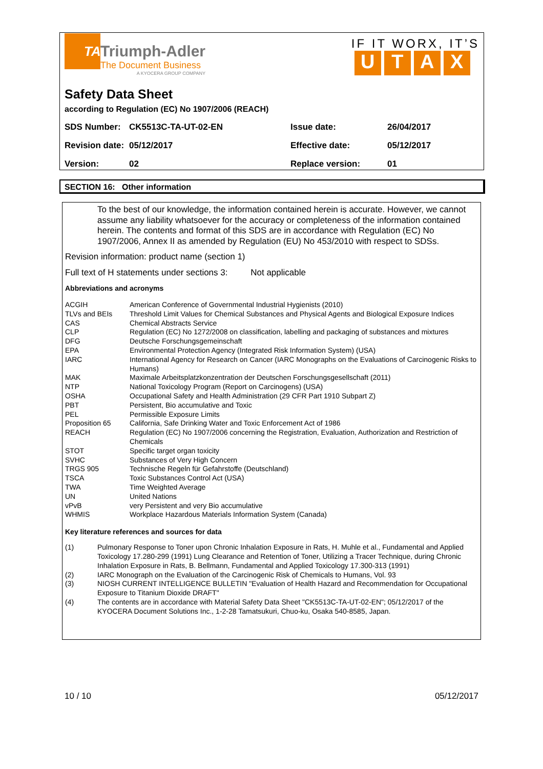TA
Triumph-Adler
The Document Business
A KYOCERA GROUP COMPANY
IF IT WORX, IT’S
UTAX
Safety Data Sheet
according to Regulation (EC) No 1907/2006 (REACH)
| SDS Number: | CK5513C-TA-UT-02-EN | Issue date: | 26/04/2017 |
| Revision date: | 05/12/2017 | Effective date: | 05/12/2017 |
| Version: | 02 | Replace version: | 01 |
SECTION 16: Other information
To the best of our knowledge, the information contained herein is accurate. However, we cannot assume any liability whatsoever for the accuracy or completeness of the information contained herein. The contents and format of this SDS are in accordance with Regulation (EC) No 1907/2006, Annex II as amended by Regulation (EU) No 453/2010 with respect to SDSs.
Revision information: product name (section 1)
Full text of H statements under sections 3: Not applicable
Abbreviations and acronyms
| ACGIH | American Conference of Governmental Industrial Hygienists (2010) |
| TLVs and BEIs | Threshold Limit Values for Chemical Substances and Physical Agents and Biological Exposure Indices |
| CAS | Chemical Abstracts Service |
| CLP | Regulation (EC) No 1272/2008 on classification, labelling and packaging of substances and mixtures |
| DFG | Deutsche Forschungsgemeinschaft |
| EPA | Environmental Protection Agency (Integrated Risk Information System) (USA) |
| IARC | International Agency for Research on Cancer (IARC Monographs on the Evaluations of Carcinogenic Risks to Humans) |
| MAK | Maximale Arbeitsplatzkonzentration der Deutschen Forschungsgesellschaft (2011) |
| NTP | National Toxicology Program (Report on Carcinogens) (USA) |
| OSHA | Occupational Safety and Health Administration (29 CFR Part 1910 Subpart Z) |
| PBT | Persistent, Bio accumulative and Toxic |
| PEL | Permissible Exposure Limits |
| Proposition 65 | California, Safe Drinking Water and Toxic Enforcement Act of 1986 |
| REACH | Regulation (EC) No 1907/2006 concerning the Registration, Evaluation, Authorization and Restriction of Chemicals |
| STOT | Specific target organ toxicity |
| SVHC | Substances of Very High Concern |
| TRGS 905 | Technische Regeln für Gefahrstoffe (Deutschland) |
| TSCA | Toxic Substances Control Act (USA) |
| TWA | Time Weighted Average |
| UN | United Nations |
| vPvB | very Persistent and very Bio accumulative |
| WHMIS | Workplace Hazardous Materials Information System (Canada) |
Key literature references and sources for data
| (1) | Pulmonary Response to Toner upon Chronic Inhalation Exposure in Rats, H. Muhle et al., Fundamental and Applied Toxicology 17.280-299 (1991) Lung Clearance and Retention of Toner, Utilizing a Tracer Technique, during Chronic Inhalation Exposure in Rats, B. Bellmann, Fundamental and Applied Toxicology 17.300-313 (1991) |
| (2) | IARC Monograph on the Evaluation of the Carcinogenic Risk of Chemicals to Humans, Vol. 93 |
| (3) | NIOSH CURRENT INTELLIGENCE BULLETIN "Evaluation of Health Hazard and Recommendation for Occupational Exposure to Titanium Dioxide DRAFT" |
| (4) | The contents are in accordance with Material Safety Data Sheet "CK5513C-TA-UT-02-EN"; 05/12/2017 of the KYOCERA Document Solutions Inc., 1-2-28 Tamatsukuri, Chuo-ku, Osaka 540-8585, Japan. |
10 / 10 05/12/2017